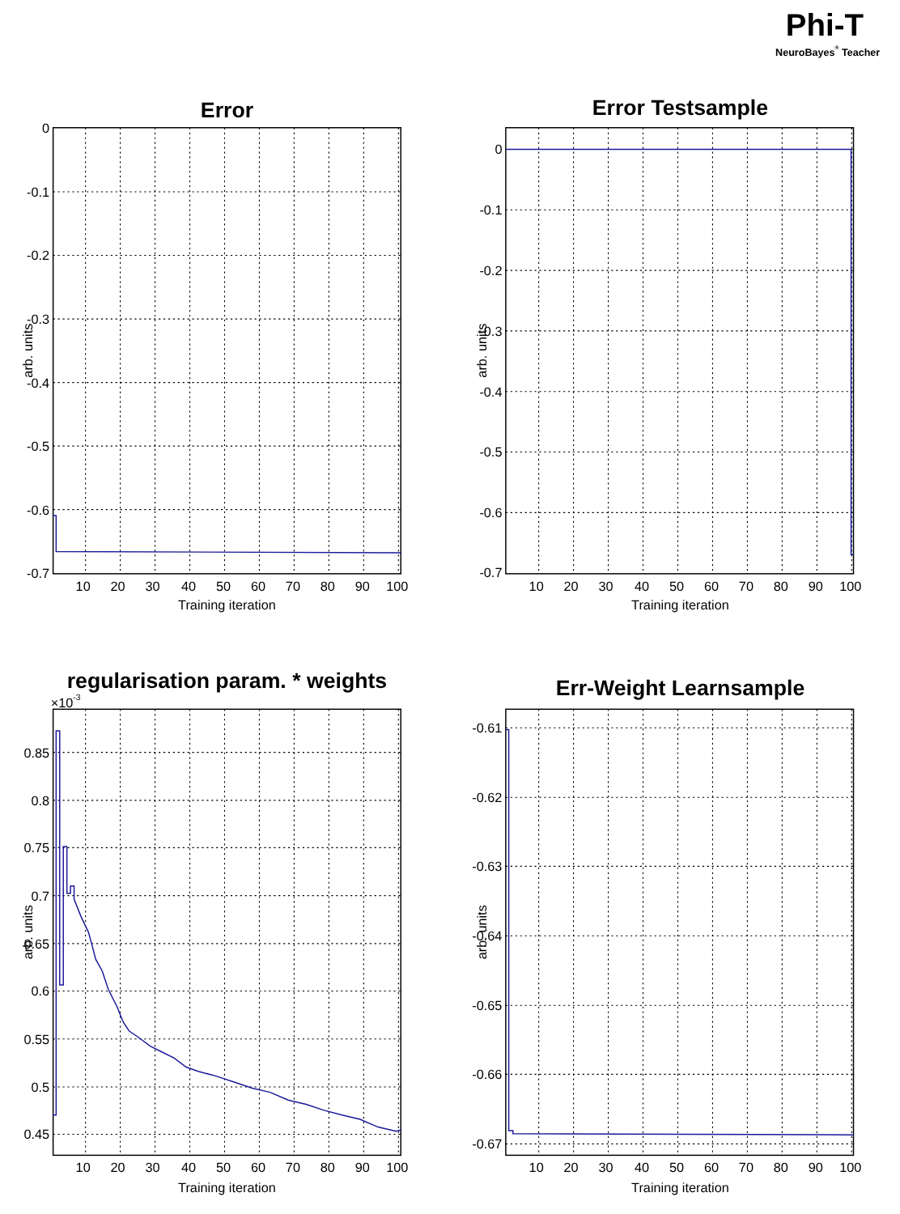Phi-T
NeuroBayes® Teacher
Error
0
-0.1
-0.2
-0.3
-0.4
-0.5
-0.6
-0.7
arb. units
10
20
30
40
50
60
70
80
90
100
Training iteration
Error Testsample
0
-0.1
-0.2
-0.3
-0.4
-0.5
-0.6
-0.7
arb. units
10
20
30
40
50
60
70
80
90
100
Training iteration
regularisation param. * weights
×10-3
0.85
0.8
0.75
0.7
0.65
0.6
0.55
0.5
0.45
arb. units
10
20
30
40
50
60
70
80
90
100
Training iteration
Err-Weight Learnsample
-0.61
-0.62
-0.63
-0.64
-0.65
-0.66
-0.67
arb. units
10
20
30
40
50
60
70
80
90
100
Training iteration